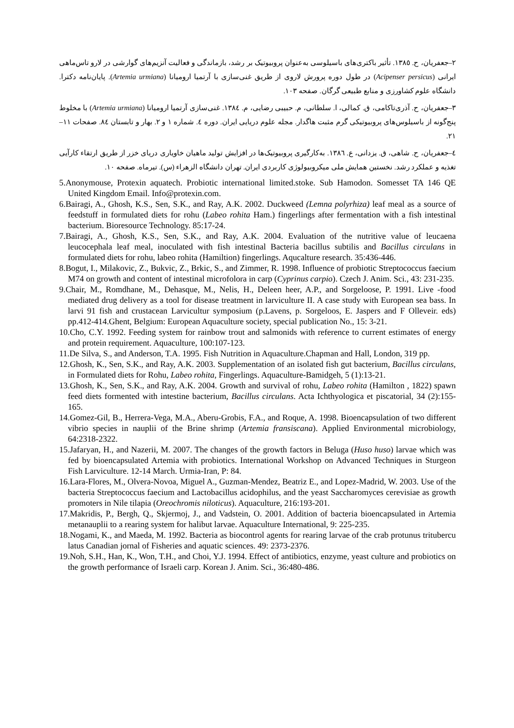٢–جعفریان، ح. ١٣٨٥. تأثیر باکتری‌های باسیلوسی به‌عنوان پروبیوتیک بر رشد، بازماندگی و فعالیت آنزیم‌های گوارشی در لارو تاس‌ماهی ایرانی (Acipenser persicus) در طول دوره پرورش لاروی از طریق غنی‌سازی با آرتمیا ارومیانا (Artemia urmiana). پایان‌نامه دکترا. دانشگاه علوم کشاورزی و منابع طبیعی گرگان. صفحه ١٠٣.
٣–جعفریان، ح. آذری‌تاکامی، ق. کمالی، ا. سلطانی، م. حبیبی رضایی، م. ١٣٨٤. غنی‌سازی آرتمیا ارومیانا (Artemia urmiana) با مخلوط پنج‌گونه از باسیلوس‌های پروبیوتیکی گرم مثبت هاگدار. مجله علوم دریایی ایران. دوره ٤. شماره ١ و ٢. بهار و تابستان ٨٤. صفحات ١١–٢١.
٤–جعفریان، ح. شاهی، ق. یزدانی، ع. ١٣٨٦. به‌کارگیری پروبیوتیک‌ها در افزایش تولید ماهیان خاویاری دریای خزر از طریق ارتقاء کارآیی تغذیه و عملکرد رشد. نخستین همایش ملی میکروبیولوژی کاربردی ایران. تهران دانشگاه الزهراء (س). تیرماه. صفحه ١٠.
5.Anonymouse, Protexin aquatech. Probiotic international limited.stoke. Sub Hamodon. Somesset TA 146 QE United Kingdom Email. Info@protexin.com.
6.Bairagi, A., Ghosh, K.S., Sen, S.K., and Ray, A.K. 2002. Duckweed (Lemna polyrhiza) leaf meal as a source of feedstuff in formulated diets for rohu (Labeo rohita Ham.) fingerlings after fermentation with a fish intestinal bacterium. Bioresource Technology. 85:17-24.
7.Bairagi, A., Ghosh, K.S., Sen, S.K., and Ray, A.K. 2004. Evaluation of the nutritive value of leucaena leucocephala leaf meal, inoculated with fish intestinal Bacteria bacillus subtilis and Bacillus circulans in formulated diets for rohu, labeo rohita (Hamiltion) fingerlings. Aqucalture research. 35:436-446.
8.Bogut, I., Milakovic, Z., Bukvic, Z., Brkic, S., and Zimmer, R. 1998. Influence of probiotic Streptococcus faecium M74 on growth and content of intestinal microfolora in carp (Cyprinus carpio). Czech J. Anim. Sci., 43: 231-235.
9.Chair, M., Romdhane, M., Dehasque, M., Nelis, H., Deleen heer, A.P., and Sorgeloose, P. 1991. Live -food mediated drug delivery as a tool for disease treatment in larviculture II. A case study with European sea bass. In larvi 91 fish and crustacean Larvicultur symposium (p.Lavens, p. Sorgeloos, E. Jaspers and F Olleveir. eds) pp.412-414.Ghent, Belgium: European Aquaculture society, special publication No., 15: 3-21.
10.Cho, C.Y. 1992. Feeding system for rainbow trout and salmonids with reference to current estimates of energy and protein requirement. Aquaculture, 100:107-123.
11.De Silva, S., and Anderson, T.A. 1995. Fish Nutrition in Aquaculture.Chapman and Hall, London, 319 pp.
12.Ghosh, K., Sen, S.K., and Ray, A.K. 2003. Supplementation of an isolated fish gut bacterium, Bacillus circulans, in Formulated diets for Rohu, Labeo rohita, Fingerlings. Aquaculture-Bamidgeh, 5 (1):13-21.
13.Ghosh, K., Sen, S.K., and Ray, A.K. 2004. Growth and survival of rohu, Labeo rohita (Hamilton , 1822) spawn feed diets formented with intestine bacterium, Bacillus circulans. Acta Ichthyologica et piscatorial, 34 (2):155-165.
14.Gomez-Gil, B., Herrera-Vega, M.A., Aberu-Grobis, F.A., and Roque, A. 1998. Bioencapsulation of two different vibrio species in nauplii of the Brine shrimp (Artemia fransiscana). Applied Environmental microbiology, 64:2318-2322.
15.Jafaryan, H., and Nazerii, M. 2007. The changes of the growth factors in Beluga (Huso huso) larvae which was fed by bioencapsulated Artemia with probiotics. International Workshop on Advanced Techniques in Sturgeon Fish Larviculture. 12-14 March. Urmia-Iran, P: 84.
16.Lara-Flores, M., Olvera-Novoa, Miguel A., Guzman-Mendez, Beatriz E., and Lopez-Madrid, W. 2003. Use of the bacteria Streptococcus faecium and Lactobacillus acidophilus, and the yeast Saccharomyces cerevisiae as growth promoters in Nile tilapia (Oreochromis niloticus). Aquaculture, 216:193-201.
17.Makridis, P., Bergh, Q., Skjermoj, J., and Vadstein, O. 2001. Addition of bacteria bioencapsulated in Artemia metanauplii to a rearing system for halibut larvae. Aquaculture International, 9: 225-235.
18.Nogami, K., and Maeda, M. 1992. Bacteria as biocontrol agents for rearing larvae of the crab protunus tritubercu latus Canadian jornal of Fisheries and aquatic sciences. 49: 2373-2376.
19.Noh, S.H., Han, K., Won, T.H., and Choi, Y.J. 1994. Effect of antibiotics, enzyme, yeast culture and probiotics on the growth performance of Israeli carp. Korean J. Anim. Sci., 36:480-486.